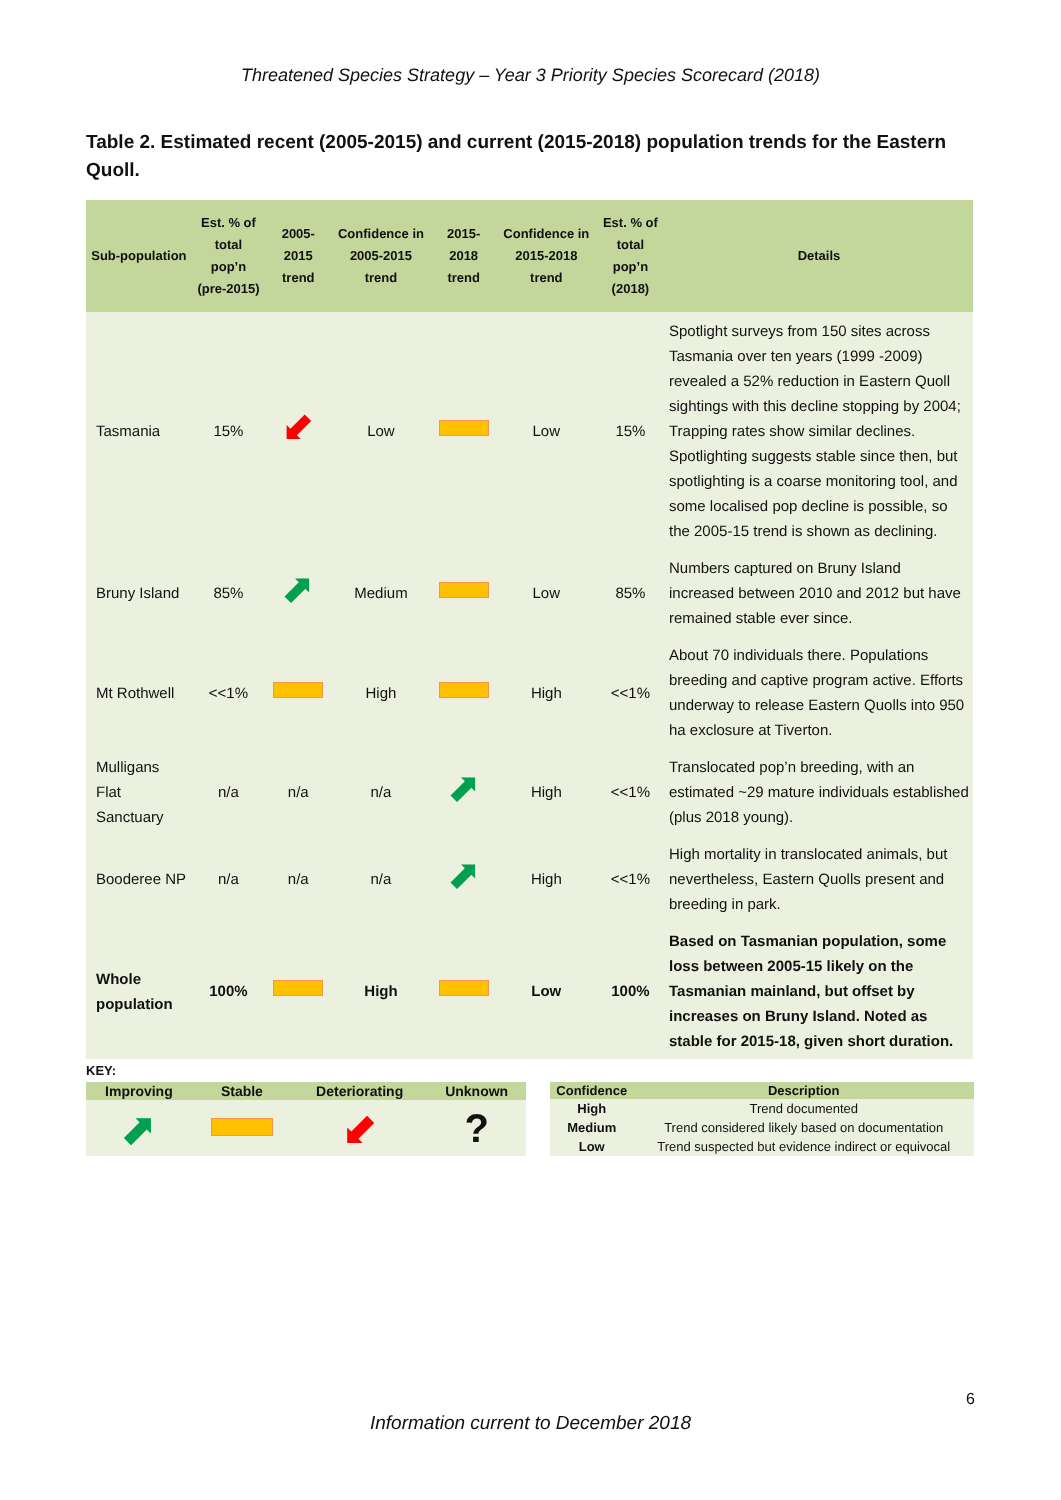Threatened Species Strategy – Year 3 Priority Species Scorecard (2018)
Table 2. Estimated recent (2005-2015) and current (2015-2018) population trends for the Eastern Quoll.
| Sub-population | Est. % of total pop’n (pre-2015) | 2005-2015 trend | Confidence in 2005-2015 trend | 2015-2018 trend | Confidence in 2015-2018 trend | Est. % of total pop’n (2018) | Details |
| --- | --- | --- | --- | --- | --- | --- | --- |
| Tasmania | 15% | ⬋ | Low | | Low | 15% | Spotlight surveys from 150 sites across Tasmania over ten years (1999 -2009) revealed a 52% reduction in Eastern Quoll sightings with this decline stopping by 2004; Trapping rates show similar declines. Spotlighting suggests stable since then, but spotlighting is a coarse monitoring tool, and some localised pop decline is possible, so the 2005-15 trend is shown as declining. |
| Bruny Island | 85% | ⬈ | Medium | | Low | 85% | Numbers captured on Bruny Island increased between 2010 and 2012 but have remained stable ever since. |
| Mt Rothwell | <<1% | | High | | High | <<1% | About 70 individuals there. Populations breeding and captive program active. Efforts underway to release Eastern Quolls into 950 ha exclosure at Tiverton. |
| Mulligans Flat Sanctuary | n/a | n/a | n/a | ⬈ | High | <<1% | Translocated pop’n breeding, with an estimated ~29 mature individuals established (plus 2018 young). |
| Booderee NP | n/a | n/a | n/a | ⬈ | High | <<1% | High mortality in translocated animals, but nevertheless, Eastern Quolls present and breeding in park. |
| Whole population | 100% | | High | | Low | 100% | Based on Tasmanian population, some loss between 2005-15 likely on the Tasmanian mainland, but offset by increases on Bruny Island. Noted as stable for 2015-18, given short duration. |
KEY:
| Improving | Stable | Deteriorating | Unknown |
| --- | --- | --- | --- |
| ⬈ | | ⬋ | ? |
| Confidence | Description |
| --- | --- |
| High | Trend documented |
| Medium | Trend considered likely based on documentation |
| Low | Trend suspected but evidence indirect or equivocal |
6
Information current to December 2018